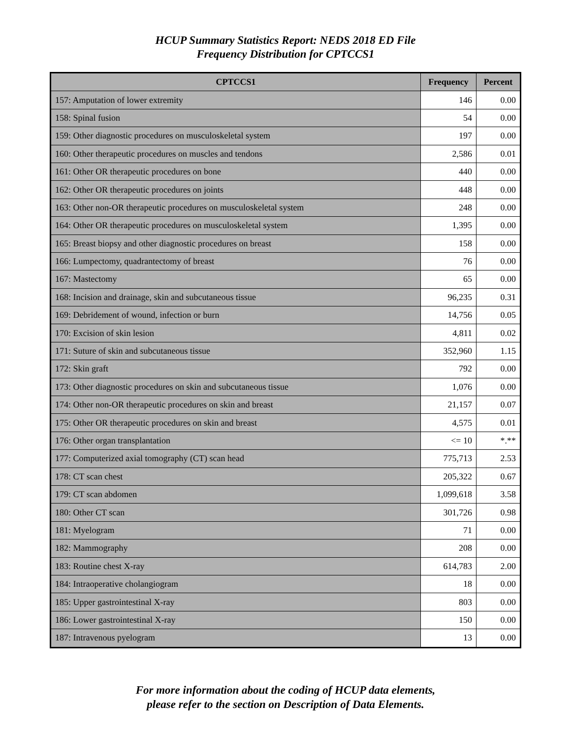HCUP Summary Statistics Report: NEDS 2018 ED File
Frequency Distribution for CPTCCS1
| CPTCCS1 | Frequency | Percent |
| --- | --- | --- |
| 157: Amputation of lower extremity | 146 | 0.00 |
| 158: Spinal fusion | 54 | 0.00 |
| 159: Other diagnostic procedures on musculoskeletal system | 197 | 0.00 |
| 160: Other therapeutic procedures on muscles and tendons | 2,586 | 0.01 |
| 161: Other OR therapeutic procedures on bone | 440 | 0.00 |
| 162: Other OR therapeutic procedures on joints | 448 | 0.00 |
| 163: Other non-OR therapeutic procedures on musculoskeletal system | 248 | 0.00 |
| 164: Other OR therapeutic procedures on musculoskeletal system | 1,395 | 0.00 |
| 165: Breast biopsy and other diagnostic procedures on breast | 158 | 0.00 |
| 166: Lumpectomy, quadrantectomy of breast | 76 | 0.00 |
| 167: Mastectomy | 65 | 0.00 |
| 168: Incision and drainage, skin and subcutaneous tissue | 96,235 | 0.31 |
| 169: Debridement of wound, infection or burn | 14,756 | 0.05 |
| 170: Excision of skin lesion | 4,811 | 0.02 |
| 171: Suture of skin and subcutaneous tissue | 352,960 | 1.15 |
| 172: Skin graft | 792 | 0.00 |
| 173: Other diagnostic procedures on skin and subcutaneous tissue | 1,076 | 0.00 |
| 174: Other non-OR therapeutic procedures on skin and breast | 21,157 | 0.07 |
| 175: Other OR therapeutic procedures on skin and breast | 4,575 | 0.01 |
| 176: Other organ transplantation | <= 10 | *.** |
| 177: Computerized axial tomography (CT) scan head | 775,713 | 2.53 |
| 178: CT scan chest | 205,322 | 0.67 |
| 179: CT scan abdomen | 1,099,618 | 3.58 |
| 180: Other CT scan | 301,726 | 0.98 |
| 181: Myelogram | 71 | 0.00 |
| 182: Mammography | 208 | 0.00 |
| 183: Routine chest X-ray | 614,783 | 2.00 |
| 184: Intraoperative cholangiogram | 18 | 0.00 |
| 185: Upper gastrointestinal X-ray | 803 | 0.00 |
| 186: Lower gastrointestinal X-ray | 150 | 0.00 |
| 187: Intravenous pyelogram | 13 | 0.00 |
For more information about the coding of HCUP data elements,
please refer to the section on Description of Data Elements.